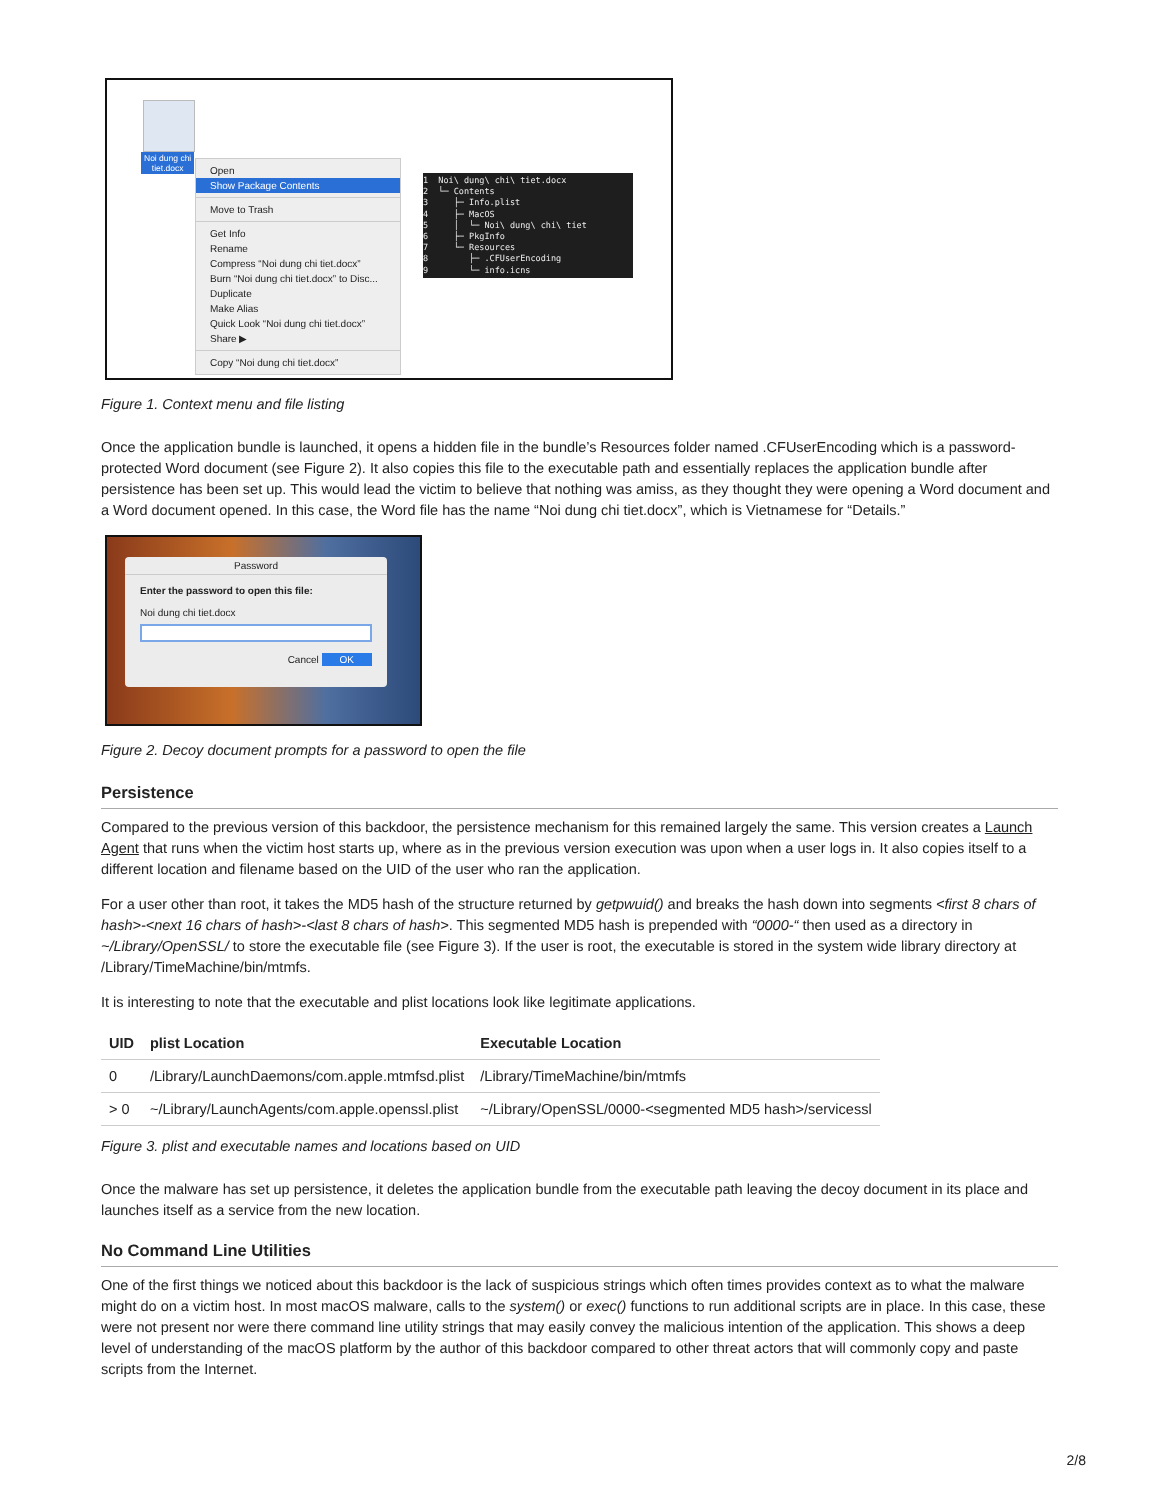Noi dung chi
tiet.docx
Open
Show Package Contents
Move to Trash
Get Info
Rename
Compress “Noi dung chi tiet.docx”
Burn “Noi dung chi tiet.docx” to Disc...
Duplicate
Make Alias
Quick Look “Noi dung chi tiet.docx”
Share ▶
Copy “Noi dung chi tiet.docx”
1 Noi\ dung\ chi\ tiet.docx 2 └─ Contents 3 ├─ Info.plist 4 ├─ MacOS 5 │ └─ Noi\ dung\ chi\ tiet 6 ├─ PkgInfo 7 └─ Resources 8 ├─ .CFUserEncoding 9 └─ info.icns
Figure 1. Context menu and file listing
Once the application bundle is launched, it opens a hidden file in the bundle’s Resources folder named .CFUserEncoding which is a password-protected Word document (see Figure 2). It also copies this file to the executable path and essentially replaces the application bundle after persistence has been set up. This would lead the victim to believe that nothing was amiss, as they thought they were opening a Word document and a Word document opened. In this case, the Word file has the name “Noi dung chi tiet.docx”, which is Vietnamese for “Details.”
Password
Enter the password to open this file:
Noi dung chi tiet.docx
Cancel OK
Figure 2. Decoy document prompts for a password to open the file
Persistence
Compared to the previous version of this backdoor, the persistence mechanism for this remained largely the same. This version creates a Launch Agent that runs when the victim host starts up, where as in the previous version execution was upon when a user logs in. It also copies itself to a different location and filename based on the UID of the user who ran the application.
For a user other than root, it takes the MD5 hash of the structure returned by getpwuid() and breaks the hash down into segments <first 8 chars of hash>-<next 16 chars of hash>-<last 8 chars of hash>. This segmented MD5 hash is prepended with “0000-“ then used as a directory in ~/Library/OpenSSL/ to store the executable file (see Figure 3). If the user is root, the executable is stored in the system wide library directory at /Library/TimeMachine/bin/mtmfs.
It is interesting to note that the executable and plist locations look like legitimate applications.
| UID | plist Location | Executable Location |
| --- | --- | --- |
| 0 | /Library/LaunchDaemons/com.apple.mtmfsd.plist | /Library/TimeMachine/bin/mtmfs |
| > 0 | ~/Library/LaunchAgents/com.apple.openssl.plist | ~/Library/OpenSSL/0000-<segmented MD5 hash>/servicessl |
Figure 3. plist and executable names and locations based on UID
Once the malware has set up persistence, it deletes the application bundle from the executable path leaving the decoy document in its place and launches itself as a service from the new location.
No Command Line Utilities
One of the first things we noticed about this backdoor is the lack of suspicious strings which often times provides context as to what the malware might do on a victim host. In most macOS malware, calls to the system() or exec() functions to run additional scripts are in place. In this case, these were not present nor were there command line utility strings that may easily convey the malicious intention of the application. This shows a deep level of understanding of the macOS platform by the author of this backdoor compared to other threat actors that will commonly copy and paste scripts from the Internet.
2/8